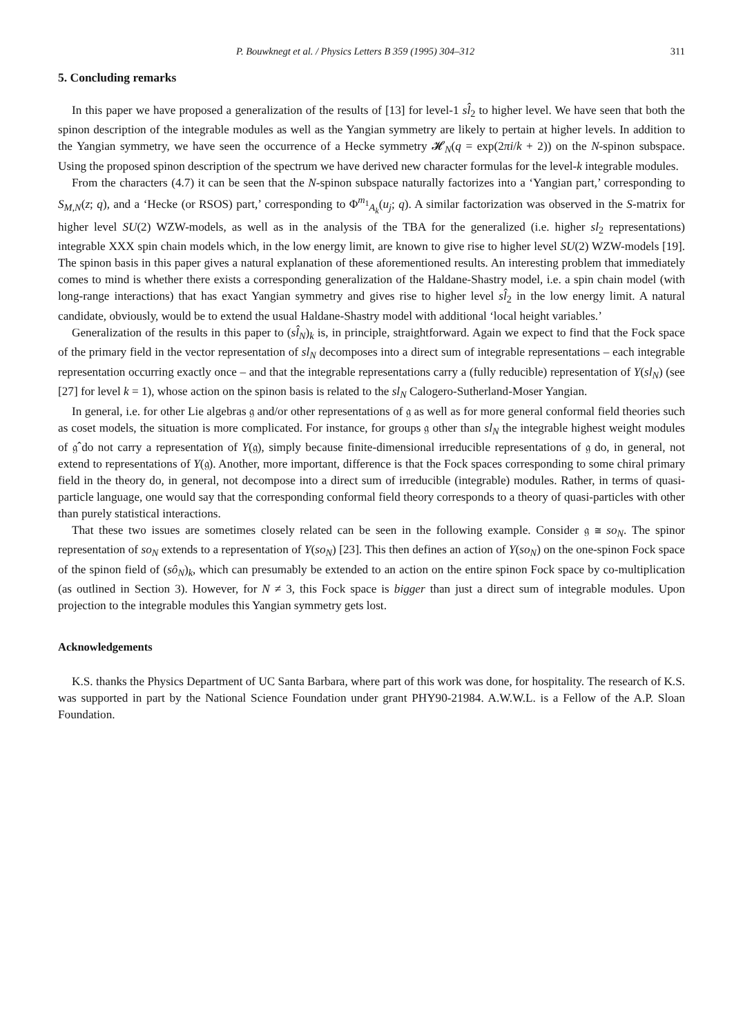P. Bouwknegt et al. / Physics Letters B 359 (1995) 304–312 311
5. Concluding remarks
In this paper we have proposed a generalization of the results of [13] for level-1 sl̂<sub>2</sub> to higher level. We have seen that both the spinon description of the integrable modules as well as the Yangian symmetry are likely to pertain at higher levels. In addition to the Yangian symmetry, we have seen the occurrence of a Hecke symmetry 𝓗<sub>N</sub>(q = exp(2πi/k + 2)) on the N-spinon subspace. Using the proposed spinon description of the spectrum we have derived new character formulas for the level-k integrable modules.
From the characters (4.7) it can be seen that the N-spinon subspace naturally factorizes into a ‘Yangian part,’ corresponding to S<sub>M,N</sub>(z; q), and a ‘Hecke (or RSOS) part,’ corresponding to Φ<sup>m<sub>1</sub></sup><sub>A<sub>k</sub></sub>(u<sub>j</sub>; q). A similar factorization was observed in the S-matrix for higher level SU(2) WZW-models, as well as in the analysis of the TBA for the generalized (i.e. higher sl<sub>2</sub> representations) integrable XXX spin chain models which, in the low energy limit, are known to give rise to higher level SU(2) WZW-models [19]. The spinon basis in this paper gives a natural explanation of these aforementioned results. An interesting problem that immediately comes to mind is whether there exists a corresponding generalization of the Haldane-Shastry model, i.e. a spin chain model (with long-range interactions) that has exact Yangian symmetry and gives rise to higher level sl̂<sub>2</sub> in the low energy limit. A natural candidate, obviously, would be to extend the usual Haldane-Shastry model with additional ‘local height variables.’
Generalization of the results in this paper to (sl̂<sub>N</sub>)<sub>k</sub> is, in principle, straightforward. Again we expect to find that the Fock space of the primary field in the vector representation of sl<sub>N</sub> decomposes into a direct sum of integrable representations – each integrable representation occurring exactly once – and that the integrable representations carry a (fully reducible) representation of Y(sl<sub>N</sub>) (see [27] for level k = 1), whose action on the spinon basis is related to the sl<sub>N</sub> Calogero-Sutherland-Moser Yangian.
In general, i.e. for other Lie algebras 𝔤 and/or other representations of 𝔤 as well as for more general conformal field theories such as coset models, the situation is more complicated. For instance, for groups 𝔤 other than sl<sub>N</sub> the integrable highest weight modules of 𝔤̂ do not carry a representation of Y(𝔤), simply because finite-dimensional irreducible representations of 𝔤 do, in general, not extend to representations of Y(𝔤). Another, more important, difference is that the Fock spaces corresponding to some chiral primary field in the theory do, in general, not decompose into a direct sum of irreducible (integrable) modules. Rather, in terms of quasi-particle language, one would say that the corresponding conformal field theory corresponds to a theory of quasi-particles with other than purely statistical interactions.
That these two issues are sometimes closely related can be seen in the following example. Consider 𝔤 ≅ so<sub>N</sub>. The spinor representation of so<sub>N</sub> extends to a representation of Y(so<sub>N</sub>) [23]. This then defines an action of Y(so<sub>N</sub>) on the one-spinon Fock space of the spinon field of (sô<sub>N</sub>)<sub>k</sub>, which can presumably be extended to an action on the entire spinon Fock space by co-multiplication (as outlined in Section 3). However, for N ≠ 3, this Fock space is bigger than just a direct sum of integrable modules. Upon projection to the integrable modules this Yangian symmetry gets lost.
Acknowledgements
K.S. thanks the Physics Department of UC Santa Barbara, where part of this work was done, for hospitality. The research of K.S. was supported in part by the National Science Foundation under grant PHY90-21984. A.W.W.L. is a Fellow of the A.P. Sloan Foundation.